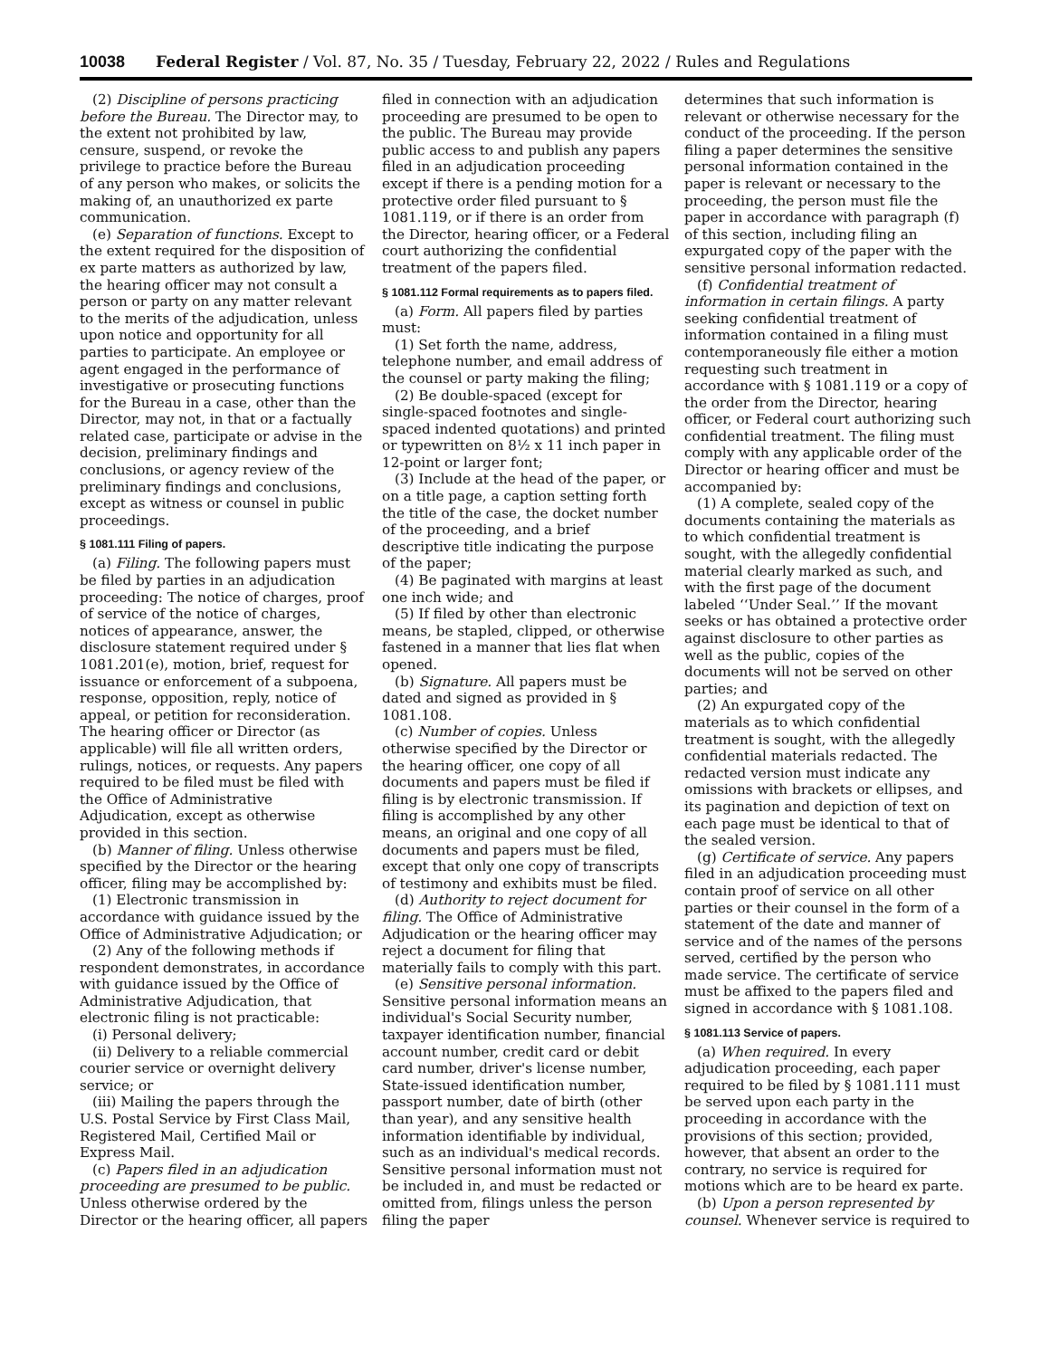10038 Federal Register / Vol. 87, No. 35 / Tuesday, February 22, 2022 / Rules and Regulations
(2) Discipline of persons practicing before the Bureau. The Director may, to the extent not prohibited by law, censure, suspend, or revoke the privilege to practice before the Bureau of any person who makes, or solicits the making of, an unauthorized ex parte communication.
(e) Separation of functions. Except to the extent required for the disposition of ex parte matters as authorized by law, the hearing officer may not consult a person or party on any matter relevant to the merits of the adjudication, unless upon notice and opportunity for all parties to participate. An employee or agent engaged in the performance of investigative or prosecuting functions for the Bureau in a case, other than the Director, may not, in that or a factually related case, participate or advise in the decision, preliminary findings and conclusions, or agency review of the preliminary findings and conclusions, except as witness or counsel in public proceedings.
§ 1081.111 Filing of papers.
(a) Filing. The following papers must be filed by parties in an adjudication proceeding: The notice of charges, proof of service of the notice of charges, notices of appearance, answer, the disclosure statement required under § 1081.201(e), motion, brief, request for issuance or enforcement of a subpoena, response, opposition, reply, notice of appeal, or petition for reconsideration. The hearing officer or Director (as applicable) will file all written orders, rulings, notices, or requests. Any papers required to be filed must be filed with the Office of Administrative Adjudication, except as otherwise provided in this section.
(b) Manner of filing. Unless otherwise specified by the Director or the hearing officer, filing may be accomplished by:
(1) Electronic transmission in accordance with guidance issued by the Office of Administrative Adjudication; or
(2) Any of the following methods if respondent demonstrates, in accordance with guidance issued by the Office of Administrative Adjudication, that electronic filing is not practicable:
(i) Personal delivery;
(ii) Delivery to a reliable commercial courier service or overnight delivery service; or
(iii) Mailing the papers through the U.S. Postal Service by First Class Mail, Registered Mail, Certified Mail or Express Mail.
(c) Papers filed in an adjudication proceeding are presumed to be public. Unless otherwise ordered by the Director or the hearing officer, all papers
filed in connection with an adjudication proceeding are presumed to be open to the public. The Bureau may provide public access to and publish any papers filed in an adjudication proceeding except if there is a pending motion for a protective order filed pursuant to § 1081.119, or if there is an order from the Director, hearing officer, or a Federal court authorizing the confidential treatment of the papers filed.
§ 1081.112 Formal requirements as to papers filed.
(a) Form. All papers filed by parties must:
(1) Set forth the name, address, telephone number, and email address of the counsel or party making the filing;
(2) Be double-spaced (except for single-spaced footnotes and single-spaced indented quotations) and printed or typewritten on 8½ x 11 inch paper in 12-point or larger font;
(3) Include at the head of the paper, or on a title page, a caption setting forth the title of the case, the docket number of the proceeding, and a brief descriptive title indicating the purpose of the paper;
(4) Be paginated with margins at least one inch wide; and
(5) If filed by other than electronic means, be stapled, clipped, or otherwise fastened in a manner that lies flat when opened.
(b) Signature. All papers must be dated and signed as provided in § 1081.108.
(c) Number of copies. Unless otherwise specified by the Director or the hearing officer, one copy of all documents and papers must be filed if filing is by electronic transmission. If filing is accomplished by any other means, an original and one copy of all documents and papers must be filed, except that only one copy of transcripts of testimony and exhibits must be filed.
(d) Authority to reject document for filing. The Office of Administrative Adjudication or the hearing officer may reject a document for filing that materially fails to comply with this part.
(e) Sensitive personal information. Sensitive personal information means an individual's Social Security number, taxpayer identification number, financial account number, credit card or debit card number, driver's license number, State-issued identification number, passport number, date of birth (other than year), and any sensitive health information identifiable by individual, such as an individual's medical records. Sensitive personal information must not be included in, and must be redacted or omitted from, filings unless the person filing the paper
determines that such information is relevant or otherwise necessary for the conduct of the proceeding. If the person filing a paper determines the sensitive personal information contained in the paper is relevant or necessary to the proceeding, the person must file the paper in accordance with paragraph (f) of this section, including filing an expurgated copy of the paper with the sensitive personal information redacted.
(f) Confidential treatment of information in certain filings. A party seeking confidential treatment of information contained in a filing must contemporaneously file either a motion requesting such treatment in accordance with § 1081.119 or a copy of the order from the Director, hearing officer, or Federal court authorizing such confidential treatment. The filing must comply with any applicable order of the Director or hearing officer and must be accompanied by:
(1) A complete, sealed copy of the documents containing the materials as to which confidential treatment is sought, with the allegedly confidential material clearly marked as such, and with the first page of the document labeled ‘‘Under Seal.’’ If the movant seeks or has obtained a protective order against disclosure to other parties as well as the public, copies of the documents will not be served on other parties; and
(2) An expurgated copy of the materials as to which confidential treatment is sought, with the allegedly confidential materials redacted. The redacted version must indicate any omissions with brackets or ellipses, and its pagination and depiction of text on each page must be identical to that of the sealed version.
(g) Certificate of service. Any papers filed in an adjudication proceeding must contain proof of service on all other parties or their counsel in the form of a statement of the date and manner of service and of the names of the persons served, certified by the person who made service. The certificate of service must be affixed to the papers filed and signed in accordance with § 1081.108.
§ 1081.113 Service of papers.
(a) When required. In every adjudication proceeding, each paper required to be filed by § 1081.111 must be served upon each party in the proceeding in accordance with the provisions of this section; provided, however, that absent an order to the contrary, no service is required for motions which are to be heard ex parte.
(b) Upon a person represented by counsel. Whenever service is required to